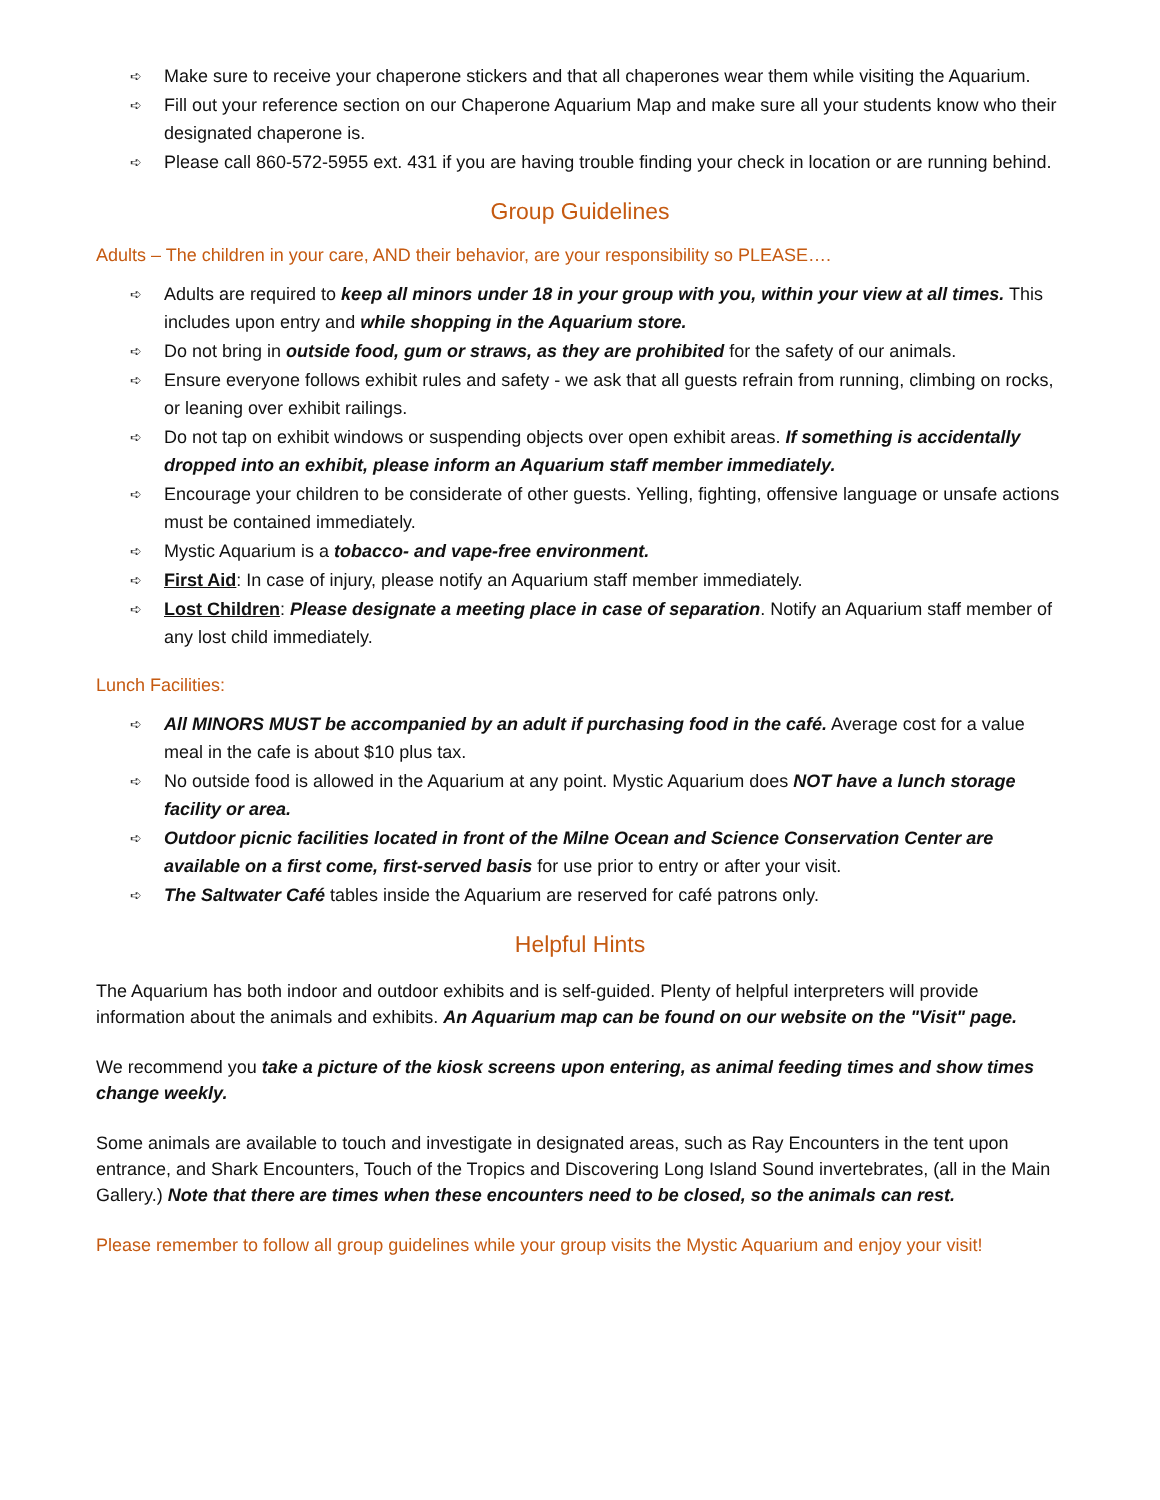➪ Make sure to receive your chaperone stickers and that all chaperones wear them while visiting the Aquarium.
➪ Fill out your reference section on our Chaperone Aquarium Map and make sure all your students know who their designated chaperone is.
➪ Please call 860-572-5955 ext. 431 if you are having trouble finding your check in location or are running behind.
Group Guidelines
Adults – The children in your care, AND their behavior, are your responsibility so PLEASE….
➪ Adults are required to keep all minors under 18 in your group with you, within your view at all times. This includes upon entry and while shopping in the Aquarium store.
➪ Do not bring in outside food, gum or straws, as they are prohibited for the safety of our animals.
➪ Ensure everyone follows exhibit rules and safety - we ask that all guests refrain from running, climbing on rocks, or leaning over exhibit railings.
➪ Do not tap on exhibit windows or suspending objects over open exhibit areas. If something is accidentally dropped into an exhibit, please inform an Aquarium staff member immediately.
➪ Encourage your children to be considerate of other guests. Yelling, fighting, offensive language or unsafe actions must be contained immediately.
➪ Mystic Aquarium is a tobacco- and vape-free environment.
➪ First Aid: In case of injury, please notify an Aquarium staff member immediately.
➪ Lost Children: Please designate a meeting place in case of separation. Notify an Aquarium staff member of any lost child immediately.
Lunch Facilities:
➪ All MINORS MUST be accompanied by an adult if purchasing food in the café. Average cost for a value meal in the cafe is about $10 plus tax.
➪ No outside food is allowed in the Aquarium at any point. Mystic Aquarium does NOT have a lunch storage facility or area.
➪ Outdoor picnic facilities located in front of the Milne Ocean and Science Conservation Center are available on a first come, first-served basis for use prior to entry or after your visit.
➪ The Saltwater Café tables inside the Aquarium are reserved for café patrons only.
Helpful Hints
The Aquarium has both indoor and outdoor exhibits and is self-guided. Plenty of helpful interpreters will provide information about the animals and exhibits. An Aquarium map can be found on our website on the "Visit" page.
We recommend you take a picture of the kiosk screens upon entering, as animal feeding times and show times change weekly.
Some animals are available to touch and investigate in designated areas, such as Ray Encounters in the tent upon entrance, and Shark Encounters, Touch of the Tropics and Discovering Long Island Sound invertebrates, (all in the Main Gallery.) Note that there are times when these encounters need to be closed, so the animals can rest.
Please remember to follow all group guidelines while your group visits the Mystic Aquarium and enjoy your visit!